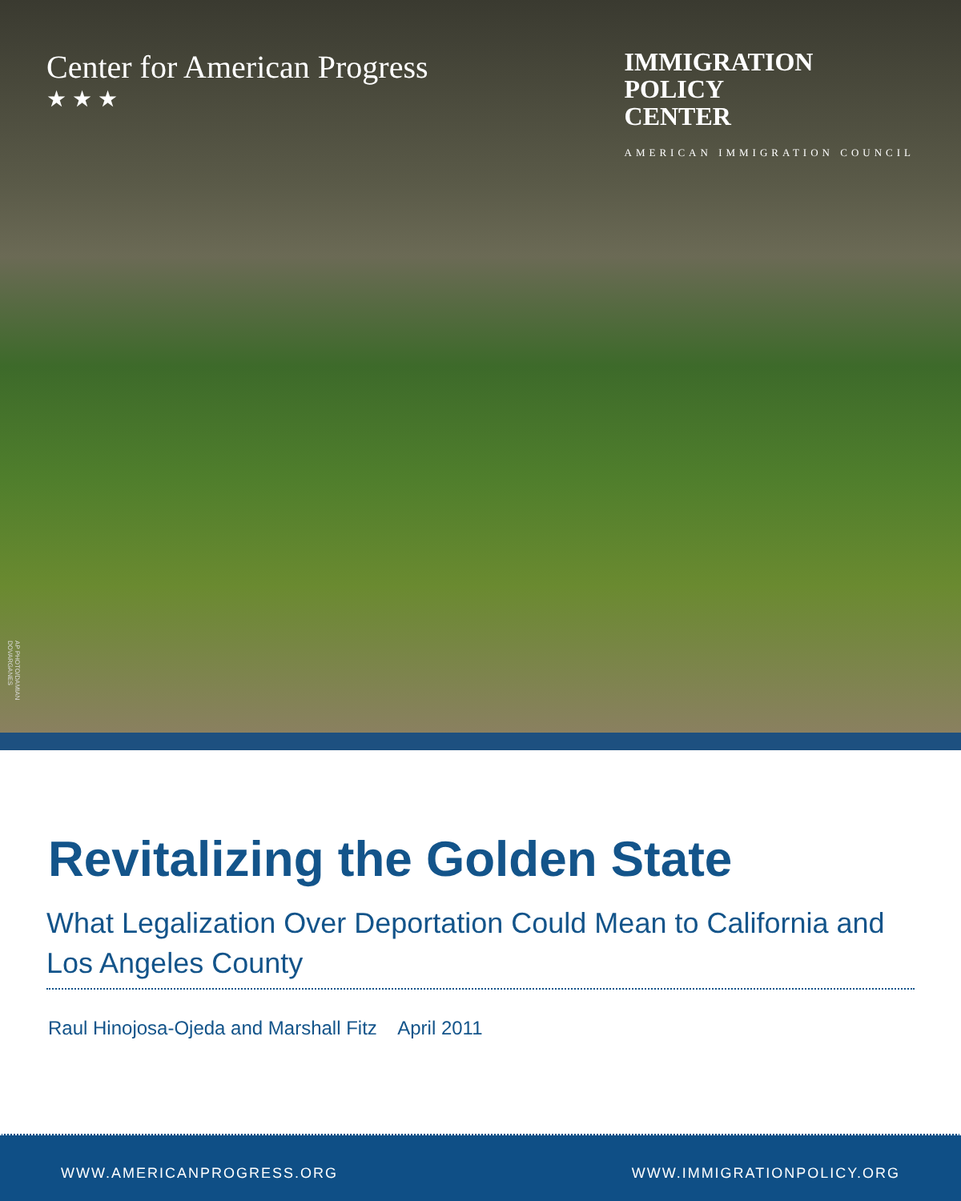Center for American Progress
★ ★ ★
IMMIGRATION
POLICY
CENTER
AMERICAN IMMIGRATION COUNCIL
AP PHOTO/DAMIAN DOVARGANES
Revitalizing the Golden State
What Legalization Over Deportation Could Mean to California and Los Angeles County
Raul Hinojosa-Ojeda and Marshall Fitz April 2011
WWW.AMERICANPROGRESS.ORG WWW.IMMIGRATIONPOLICY.ORG